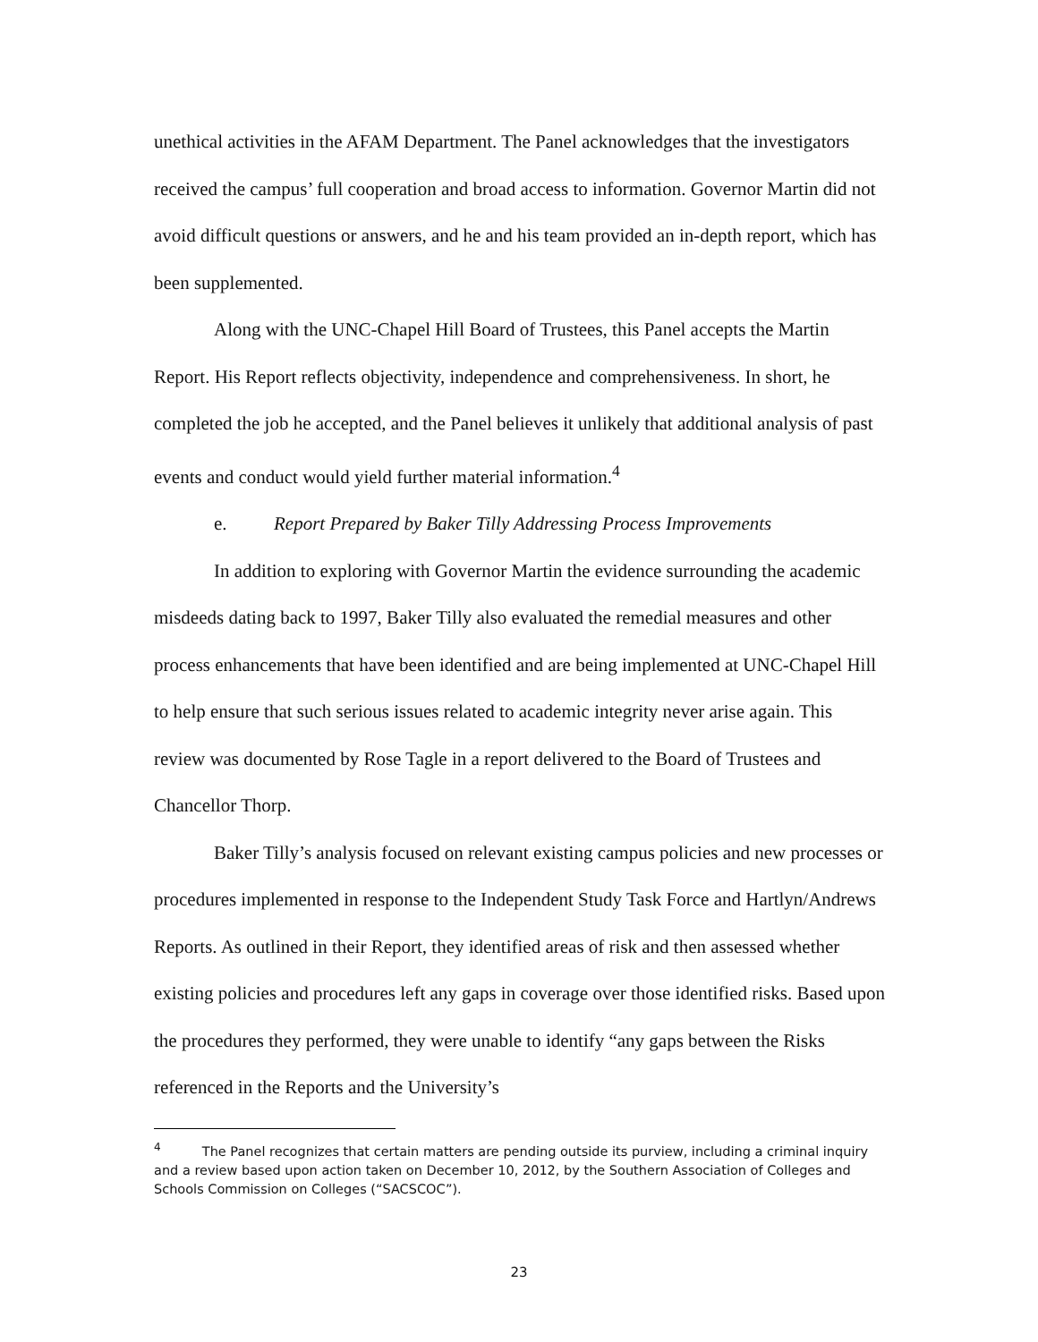unethical activities in the AFAM Department. The Panel acknowledges that the investigators received the campus’ full cooperation and broad access to information. Governor Martin did not avoid difficult questions or answers, and he and his team provided an in-depth report, which has been supplemented.
Along with the UNC-Chapel Hill Board of Trustees, this Panel accepts the Martin Report. His Report reflects objectivity, independence and comprehensiveness. In short, he completed the job he accepted, and the Panel believes it unlikely that additional analysis of past events and conduct would yield further material information.<sup>4</sup>
e. Report Prepared by Baker Tilly Addressing Process Improvements
In addition to exploring with Governor Martin the evidence surrounding the academic misdeeds dating back to 1997, Baker Tilly also evaluated the remedial measures and other process enhancements that have been identified and are being implemented at UNC-Chapel Hill to help ensure that such serious issues related to academic integrity never arise again. This review was documented by Rose Tagle in a report delivered to the Board of Trustees and Chancellor Thorp.
Baker Tilly’s analysis focused on relevant existing campus policies and new processes or procedures implemented in response to the Independent Study Task Force and Hartlyn/Andrews Reports. As outlined in their Report, they identified areas of risk and then assessed whether existing policies and procedures left any gaps in coverage over those identified risks. Based upon the procedures they performed, they were unable to identify “any gaps between the Risks referenced in the Reports and the University’s
<sup>4</sup> The Panel recognizes that certain matters are pending outside its purview, including a criminal inquiry and a review based upon action taken on December 10, 2012, by the Southern Association of Colleges and Schools Commission on Colleges (“SACSCOC”).
23